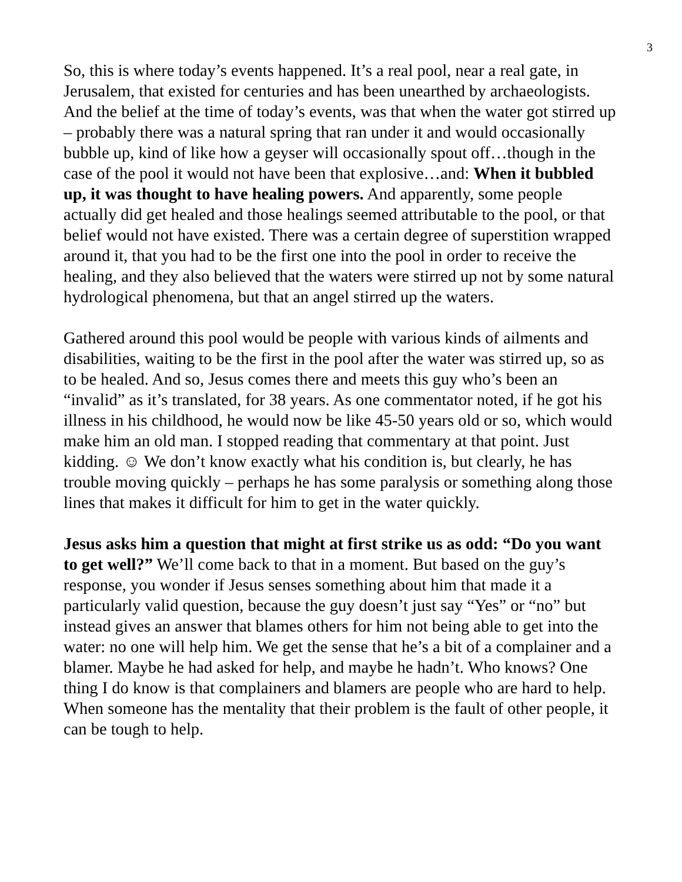3
So, this is where today’s events happened. It’s a real pool, near a real gate, in Jerusalem, that existed for centuries and has been unearthed by archaeologists. And the belief at the time of today’s events, was that when the water got stirred up – probably there was a natural spring that ran under it and would occasionally bubble up, kind of like how a geyser will occasionally spout off…though in the case of the pool it would not have been that explosive…and: When it bubbled up, it was thought to have healing powers. And apparently, some people actually did get healed and those healings seemed attributable to the pool, or that belief would not have existed. There was a certain degree of superstition wrapped around it, that you had to be the first one into the pool in order to receive the healing, and they also believed that the waters were stirred up not by some natural hydrological phenomena, but that an angel stirred up the waters.
Gathered around this pool would be people with various kinds of ailments and disabilities, waiting to be the first in the pool after the water was stirred up, so as to be healed. And so, Jesus comes there and meets this guy who’s been an “invalid” as it’s translated, for 38 years. As one commentator noted, if he got his illness in his childhood, he would now be like 45-50 years old or so, which would make him an old man. I stopped reading that commentary at that point. Just kidding. ☺ We don’t know exactly what his condition is, but clearly, he has trouble moving quickly – perhaps he has some paralysis or something along those lines that makes it difficult for him to get in the water quickly.
Jesus asks him a question that might at first strike us as odd: “Do you want to get well?” We’ll come back to that in a moment. But based on the guy’s response, you wonder if Jesus senses something about him that made it a particularly valid question, because the guy doesn’t just say “Yes” or “no” but instead gives an answer that blames others for him not being able to get into the water: no one will help him. We get the sense that he’s a bit of a complainer and a blamer. Maybe he had asked for help, and maybe he hadn’t. Who knows? One thing I do know is that complainers and blamers are people who are hard to help. When someone has the mentality that their problem is the fault of other people, it can be tough to help.